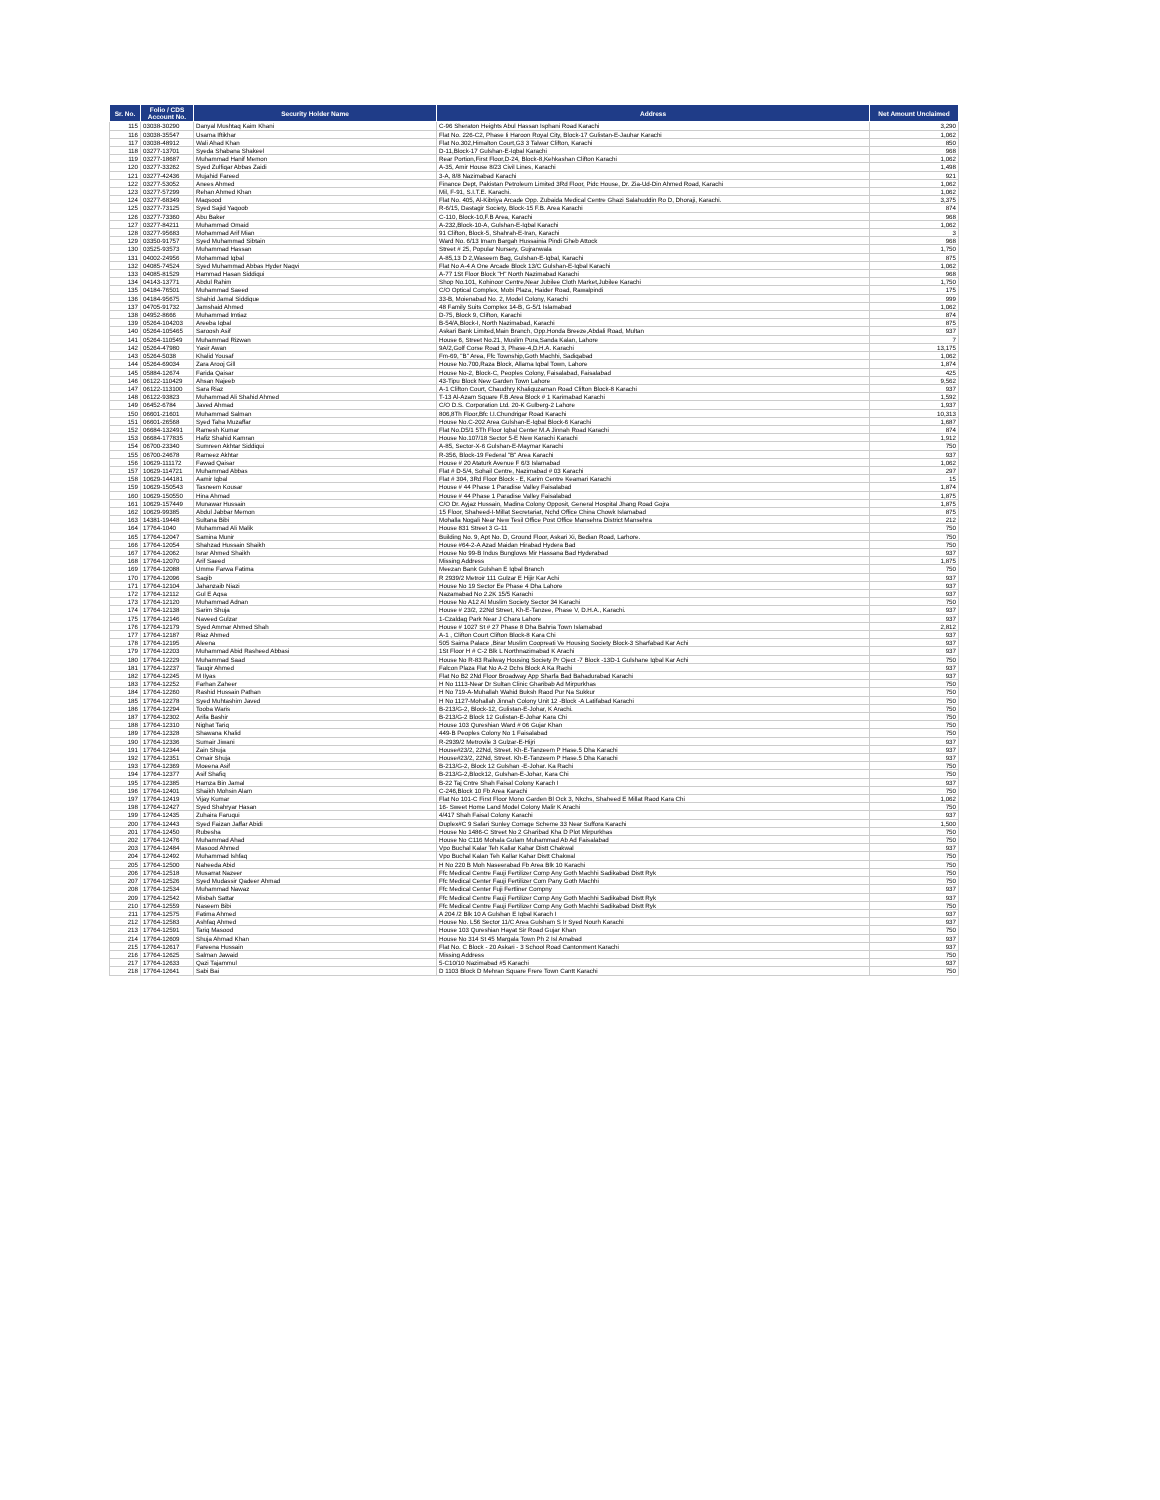| Sr. No. | Folio / CDS Account No. | Security Holder Name | Address | Net Amount Unclaimed |
| --- | --- | --- | --- | --- |
| 115 | 03038-30290 | Danyal Mushtaq Kaim Khani | C-96 Sheraton Heights Abul Hassan Isphani Road Karachi | 3,290 |
| 116 | 03038-35547 | Usama Iftikhar | Flat No. 226-C2, Phase Ii Haroon Royal City, Block-17 Gulistan-E-Jauhar Karachi | 1,062 |
| 117 | 03038-48912 | Wali Ahad Khan | Flat No.302,Himalton Court,G3 3 Talwar Clifton, Karachi | 850 |
| 118 | 03277-13701 | Syeda Shabana Shakeel | D-11,Block-17 Gulshan-E-Iqbal Karachi | 968 |
| 119 | 03277-18687 | Muhammad Hanif Memon | Rear Portion,First Floor,D-24, Block-8,Kehkashan Clifton Karachi | 1,062 |
| 120 | 03277-33262 | Syed Zulfiqar Abbas Zaidi | A-35, Amir House 8/23 Civil Lines, Karachi | 1,498 |
| 121 | 03277-42436 | Mujahid Fareed | 3-A, 8/8 Nazimabad Karachi | 921 |
| 122 | 03277-53052 | Anees Ahmed | Finance Dept, Pakistan Petroleum Limited 3Rd Floor, Pidc House, Dr. Zia-Ud-Din Ahmed Road, Karachi | 1,062 |
| 123 | 03277-57299 | Rehan Ahmed Khan | Mil, F-91, S.I.T.E. Karachi. | 1,062 |
| 124 | 03277-68349 | Maqsood | Flat No. 405, Al-Kibriya Arcade Opp. Zubaida Medical Centre Ghazi Salahuddin Ro D, Dhoraji, Karachi. | 3,375 |
| 125 | 03277-73125 | Syed Sajid Yaqoob | R-6/15, Dastagir Society, Block-15 F.B. Area Karachi | 874 |
| 126 | 03277-73360 | Abu Baker | C-110, Block-10,F.B Area, Karachi | 968 |
| 127 | 03277-84211 | Muhammad Omaid | A-232,Block-10-A, Gulshan-E-Iqbal Karachi | 1,062 |
| 128 | 03277-95683 | Mohammad Arif Mian | 91 Clifton, Block-5, Shahrah-E-Iran, Karachi | 3 |
| 129 | 03350-91757 | Syed Muhammad Sibtain | Ward No. 6/13 Imam Bargah Hussainia Pindi Gheb Attock | 968 |
| 130 | 03525-93573 | Muhammad Hassan | Street # 25, Popular Nursery, Gujranwala | 1,750 |
| 131 | 04002-24956 | Mohammad Iqbal | A-85,13 D 2,Waseem Bag, Gulshan-E-Iqbal, Karachi | 875 |
| 132 | 04085-74524 | Syed Muhammad Abbas Hyder Naqvi | Flat No A-4 A One Arcade Block 13/C Gulshan-E-Iqbal Karachi | 1,062 |
| 133 | 04085-81529 | Hammad Hasan Siddiqui | A-77 1St Floor Block "H" North Nazimabad Karachi | 968 |
| 134 | 04143-13771 | Abdul Rahim | Shop No.101, Kohinoor Centre,Near Jubilee Cloth Market,Jubilee Karachi | 1,750 |
| 135 | 04184-76501 | Muhammad Saeed | C/O Optical Complex, Mobi Plaza, Haider Road, Rawalpindi | 175 |
| 136 | 04184-95675 | Shahid Jamal Siddique | 33-B, Moienabad No. 2, Model Colony, Karachi | 999 |
| 137 | 04705-91732 | Jamshaid Ahmed | 48 Family Suits Complex 14-B, G-5/1 Islamabad | 1,062 |
| 138 | 04952-8666 | Muhammad Imtiaz | D-75, Block 9, Clifton, Karachi | 874 |
| 139 | 05264-104203 | Areeba Iqbal | B-54/A,Block-I, North Nazimabad, Karachi | 875 |
| 140 | 05264-105465 | Saroosh Asif | Askari Bank Limited,Main Branch, Opp.Honda Breeze,Abdali Road, Multan | 937 |
| 141 | 05264-110549 | Muhammad Rizwan | House 6, Street No.21, Muslim Pura,Sanda Kalan, Lahore | 7 |
| 142 | 05264-47980 | Yasir Awan | 9A/2,Golf Corse Road 3, Phase-4,D.H.A. Karachi | 13,175 |
| 143 | 05264-5038 | Khalid Yousaf | Fm-69, "B" Area, Ffc Township,Goth Machhi, Sadiqabad | 1,062 |
| 144 | 05264-69034 | Zara Arooj Gill | House No.700,Raza Block, Allama Iqbal Town, Lahore | 1,874 |
| 145 | 05884-12674 | Farida Qaisar | House No-2, Block-C, Peoples Colony, Faisalabad, Faisalabad | 425 |
| 146 | 06122-110429 | Ahsan Najeeb | 43-Tipu Block New Garden Town Lahore | 9,562 |
| 147 | 06122-113100 | Sara Riaz | A-1 Clifton Court, Chaudhry Khaliquzaman Road Clifton Block-8 Karachi | 937 |
| 148 | 06122-93823 | Muhammad Ali Shahid Ahmed | T-13 Al-Azam Square F.B.Area Block # 1 Karimabad Karachi | 1,592 |
| 149 | 06452-6784 | Javed Ahmad | C/O D.S. Corporation Ltd. 20-K Gulberg-2 Lahore | 1,937 |
| 150 | 06601-21601 | Muhammad Salman | 806,8Th Floor,Bfc I.I.Chundrigar Road Karachi | 10,313 |
| 151 | 06601-26568 | Syed Taha Muzaffar | House No.C-202 Area Gulshan-E-Iqbal Block-6 Karachi | 1,687 |
| 152 | 06684-132491 | Ramesh Kumar | Flat No.D5/1 5Th Floor Iqbal Center M.A Jinnah Road Karachi | 874 |
| 153 | 06684-177835 | Hafiz Shahid Kamran | House No.107/18 Sector 5-E New Karachi Karachi | 1,912 |
| 154 | 06700-23340 | Sumreen Akhtar Siddiqui | A-85, Sector-X-6 Gulshan-E-Maymar Karachi | 750 |
| 155 | 06700-24678 | Rameez Akhtar | R-356, Block-19 Federal "B" Area Karachi | 937 |
| 156 | 10629-111172 | Fawad Qaisar | House # 20 Ataturk Avenue F 6/3 Islamabad | 1,062 |
| 157 | 10629-114721 | Muhammad Abbas | Flat # D-5/4, Sohail Centre, Nazimabad # 03 Karachi | 297 |
| 158 | 10629-144181 | Aamir Iqbal | Flat # 304, 3Rd Floor Block - E, Karim Centre Keamari Karachi | 15 |
| 159 | 10629-150543 | Tasneem Kousar | House # 44 Phase 1 Paradise Valley Faisalabad | 1,874 |
| 160 | 10629-150550 | Hina Ahmad | House # 44 Phase 1 Paradise Valley Faisalabad | 1,875 |
| 161 | 10629-157449 | Munawar Hussain | C/O Dr. Ayjaz Hussain, Madina Colony Opposit, General Hospital Jhang Road Gojra | 1,875 |
| 162 | 10629-99385 | Abdul Jabbar Memon | 15 Floor, Shaheed-I-Millat Secretariat, Nchd Office China Chowk Islamabad | 875 |
| 163 | 14381-19448 | Sultana Bibi | Mohalla Nogali Near New Tesil Office Post Office Mansehra District Mansehra | 212 |
| 164 | 17764-1040 | Muhammad Ali Malik | House 831 Street 3 G-11 | 750 |
| 165 | 17764-12047 | Samina Munir | Building No. 9, Apt No. D, Ground Floor, Askari Xi, Bedian Road, Larhore. | 750 |
| 166 | 17764-12054 | Shahzad Hussain Shaikh | House #64-2-A Azad Maidan Hirabad Hydera Bad | 750 |
| 167 | 17764-12062 | Israr Ahmed Shaikh | House No 99-B Indus Bunglows Mir Hassana Bad Hyderabad | 937 |
| 168 | 17764-12070 | Arif Saeed | Missing Address | 1,875 |
| 169 | 17764-12088 | Umme Farwa Fatima | Meezan Bank Gulshan E Iqbal Branch | 750 |
| 170 | 17764-12096 | Saqib | R 2939/2 Metroir 111 Gulzar E Hijir Kar Achi | 937 |
| 171 | 17764-12104 | Jahanzaib Niazi | House No 19 Sector Ee Phase 4 Dha Lahore | 937 |
| 172 | 17764-12112 | Gul E Aqsa | Nazamabad No 2.2K 15/5 Karachi | 937 |
| 173 | 17764-12120 | Muhammad Adnan | House No A12 Al Muslim Society Sector 34 Karachi | 750 |
| 174 | 17764-12138 | Sarim Shuja | House # 23/2, 22Nd Street, Kh-E-Tanzee, Phase V, D.H.A., Karachi. | 937 |
| 175 | 17764-12146 | Naveed Gulzar | 1-Czaldag Park Near J Chara Lahore | 937 |
| 176 | 17764-12179 | Syed Ammar Ahmed Shah | House # 1027 St # 27 Phase 8 Dha Bahria Town Islamabad | 2,812 |
| 177 | 17764-12187 | Riaz Ahmed | A-1 , Clifton Court Clifton Block-8 Kara Chi | 937 |
| 178 | 17764-12195 | Aleena | 505 Saima Palace ,Birar Muslim Coopreati Ve Housing Society Block-3 Sharfabad Kar Achi | 937 |
| 179 | 17764-12203 | Muhammad Abid Rasheed Abbasi | 1St Floor H # C-2 Blk L Northnazimabad K Arachi | 937 |
| 180 | 17764-12229 | Muhammad Saad | House No R-83 Railway Housing Society Pr Oject -7 Block -13D-1 Gulshane Iqbal Kar Achi | 750 |
| 181 | 17764-12237 | Tauqir Ahmed | Falcon Plaza Flat No A-2 Dchs Block A Ka Rachi | 937 |
| 182 | 17764-12245 | M Ilyas | Flat No B2 2Nd Floor Broadway App Sharfa Bad Bahadurabad Karachi | 937 |
| 183 | 17764-12252 | Farhan Zaheer | H No 1113-Near Dr Sultan Clinic Gharibab Ad Mirpurkhas | 750 |
| 184 | 17764-12260 | Rashid Hussain Pathan | H No 719-A-Muhallah Wahid Buksh Raod Pur Na Sukkur | 750 |
| 185 | 17764-12278 | Syed Muhtashim Javed | H No 1127-Mohallah Jinnah Colony Unit 12 -Block -A Latifabad Karachi | 750 |
| 186 | 17764-12294 | Tooba Waris | B-213/G-2, Block-12, Gulistan-E-Johar, K Arachi. | 750 |
| 187 | 17764-12302 | Arifa Bashir | B-213/G-2 Block 12 Gulistan-E-Johar Kara Chi | 750 |
| 188 | 17764-12310 | Nighat Tariq | House 103 Qureshian Ward # 06 Gujar Khan | 750 |
| 189 | 17764-12328 | Shawana Khalid | 449-B Peoples Colony No 1 Faisalabad | 750 |
| 190 | 17764-12336 | Sumair Jiwani | R-2939/2 Metrovile 3 Gulzar-E-Hijri | 937 |
| 191 | 17764-12344 | Zain Shuja | House#23/2, 22Nd, Street. Kh-E-Tanzeem P Hase.5 Dha Karachi | 937 |
| 192 | 17764-12351 | Omair Shuja | House#23/2, 22Nd, Street. Kh-E-Tanzeem P Hase.5 Dha Karachi | 937 |
| 193 | 17764-12369 | Moeena Asif | B-213/G-2, Block 12 Gulshan -E-Johar. Ka Rachi | 750 |
| 194 | 17764-12377 | Asif Shafiq | B-213/G-2,Block12, Gulshan-E-Johar, Kara Chi | 750 |
| 195 | 17764-12385 | Hamza Bin Jamal | B-22 Taj Cntre Shah Faisal Colony Karach I | 937 |
| 196 | 17764-12401 | Shaikh Mohsin Alam | C-246,Block 10 Fb Area Karachi | 750 |
| 197 | 17764-12419 | Vijay Kumar | Flat No 101-C First Floor Mono Garden Bl Ock 3, Nkchs, Shaheed E Millat Raod Kara Chi | 1,062 |
| 198 | 17764-12427 | Syed Shahryar Hasan | 16- Sweet Home Land Model Colony Malir K Arachi | 750 |
| 199 | 17764-12435 | Zuhaira Faruqui | 4/417 Shah Faisal Colony Karachi | 937 |
| 200 | 17764-12443 | Syed Faizan Jaffar Abidi | Duplex#C 9 Safari Sunley Corrage Scheme 33 Near Suffora Karachi | 1,500 |
| 201 | 17764-12450 | Rubesha | House No 1486-C Street No 2 Gharibad Kha D Plot Mirpurkhas | 750 |
| 202 | 17764-12476 | Muhammad Ahad | House No C116 Mohala Gulam Muhammad Ab Ad Faisalabad | 750 |
| 203 | 17764-12484 | Masood Ahmed | Vpo Buchal Kalar Teh Kallar Kahar Distt Chakwal | 937 |
| 204 | 17764-12492 | Muhammad Ishfaq | Vpo Buchal Kalan Teh Kallar Kahar Distt Chakwal | 750 |
| 205 | 17764-12500 | Naheeda Abid | H No 220 B Moh Naseerabad Fb Area Blk 10 Karachi | 750 |
| 206 | 17764-12518 | Musarrat Nazeer | Ffc Medical Centre Fauji Fertilizer Comp Any Goth Machhi Sadikabad Distt Ryk | 750 |
| 207 | 17764-12526 | Syed Mudassir Qadeer Ahmad | Ffc Medical Center Fauji Fertilizer Com Pany Goth Machhi | 750 |
| 208 | 17764-12534 | Muhammad Nawaz | Ffc Medical Center Fuji Fertliner Compny | 937 |
| 209 | 17764-12542 | Misbah Sattar | Ffc Medical Centre Fauji Fertilizer Comp Any Goth Machhi Sadikabad Distt Ryk | 937 |
| 210 | 17764-12559 | Naseem Bibi | Ffc Medical Centre Fauji Fertilizer Comp Any Goth Machhi Sadikabad Distt Ryk | 750 |
| 211 | 17764-12575 | Fatima Ahmed | A 204 /2 Blk 10 A Gulshan E Iqbal Karach I | 937 |
| 212 | 17764-12583 | Ashfaq Ahmed | House No. L56 Sector 11/C Area Gulsham S Ir Syed Nourh Karachi | 937 |
| 213 | 17764-12591 | Tariq Masood | House 103 Qureshian Hayat Sir Road Gujar Khan | 750 |
| 214 | 17764-12609 | Shuja Ahmad Khan | House No 314 St 45 Margala Town Ph 2 Isl Amabad | 937 |
| 215 | 17764-12617 | Fareena Hussain | Flat No. C Block - 20 Askari - 3 School Road Cantonment Karachi | 937 |
| 216 | 17764-12625 | Salman Jawaid | Missing Address | 750 |
| 217 | 17764-12633 | Qazi Tajammul | 5-C10/10 Nazimabad #5 Karachi | 937 |
| 218 | 17764-12641 | Sabi Bai | D 1103 Block D Mehran Square Frere Town Cantt Karachi | 750 |